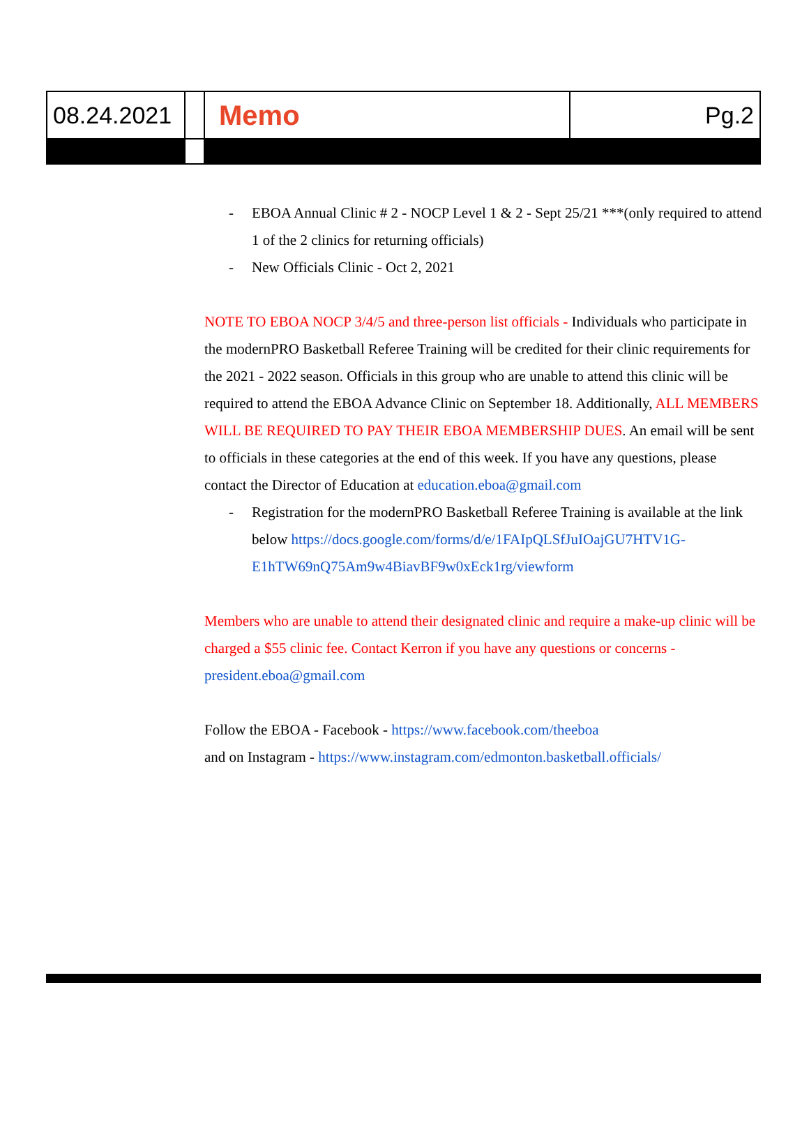| 08.24.2021 | | Memo | Pg.2 |
- EBOA Annual Clinic # 2 - NOCP Level 1 & 2 - Sept 25/21 ***(only required to attend 1 of the 2 clinics for returning officials)
- New Officials Clinic - Oct 2, 2021
NOTE TO EBOA NOCP 3/4/5 and three-person list officials - Individuals who participate in the modernPRO Basketball Referee Training will be credited for their clinic requirements for the 2021 - 2022 season. Officials in this group who are unable to attend this clinic will be required to attend the EBOA Advance Clinic on September 18. Additionally, ALL MEMBERS WILL BE REQUIRED TO PAY THEIR EBOA MEMBERSHIP DUES. An email will be sent to officials in these categories at the end of this week. If you have any questions, please contact the Director of Education at education.eboa@gmail.com
- Registration for the modernPRO Basketball Referee Training is available at the link below https://docs.google.com/forms/d/e/1FAIpQLSfJuIOajGU7HTV1G-E1hTW69nQ75Am9w4BiavBF9w0xEck1rg/viewform
Members who are unable to attend their designated clinic and require a make-up clinic will be charged a $55 clinic fee. Contact Kerron if you have any questions or concerns - president.eboa@gmail.com
Follow the EBOA - Facebook - https://www.facebook.com/theeboa
and on Instagram - https://www.instagram.com/edmonton.basketball.officials/